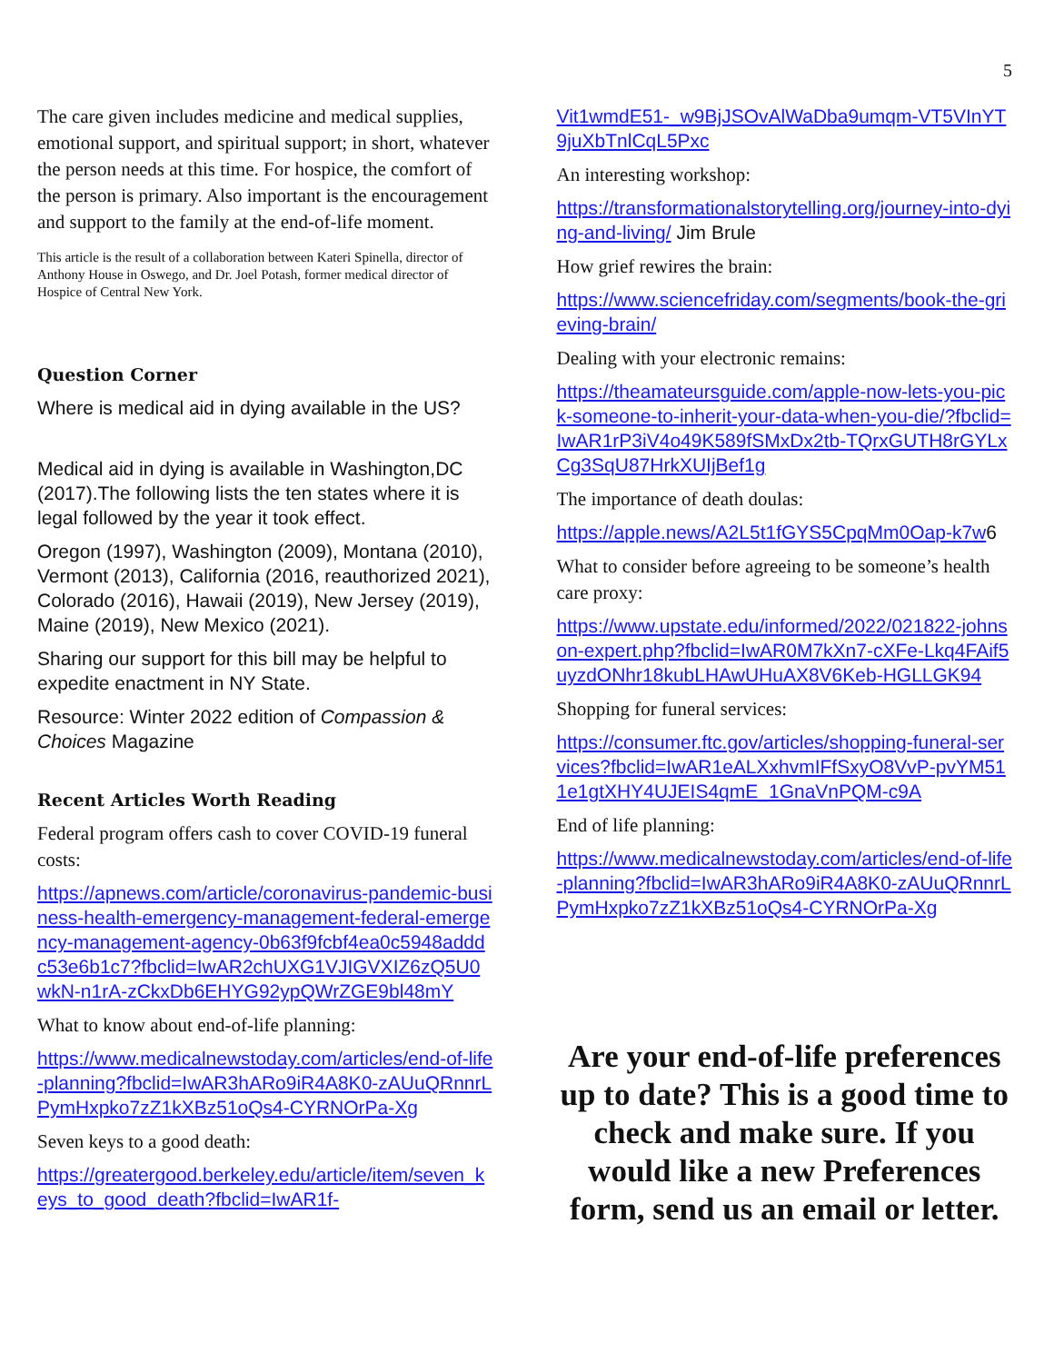5
The care given includes medicine and medical supplies, emotional support, and spiritual support; in short, whatever the person needs at this time. For hospice, the comfort of the person is primary. Also important is the encouragement and support to the family at the end-of-life moment.
This article is the result of a collaboration between Kateri Spinella, director of Anthony House in Oswego, and Dr. Joel Potash, former medical director of Hospice of Central New York.
Question Corner
Where is medical aid in dying available in the US?
Medical aid in dying is available in Washington,DC (2017).The following lists the ten states where it is legal followed by the year it took effect.
Oregon (1997), Washington (2009), Montana (2010), Vermont (2013), California (2016, reauthorized 2021), Colorado (2016), Hawaii (2019), New Jersey (2019), Maine (2019), New Mexico (2021).
Sharing our support for this bill may be helpful to expedite enactment in NY State.
Resource: Winter 2022 edition of Compassion & Choices Magazine
Recent Articles Worth Reading
Federal program offers cash to cover COVID-19 funeral costs:
https://apnews.com/article/coronavirus-pandemic-business-health-emergency-management-federal-emergency-management-agency-0b63f9fcbf4ea0c5948adddc53e6b1c7?fbclid=IwAR2chUXG1VJIGVXIZ6zQ5U0wkN-n1rA-zCkxDb6EHYG92ypQWrZGE9bl48mY
What to know about end-of-life planning:
https://www.medicalnewstoday.com/articles/end-of-life-planning?fbclid=IwAR3hARo9iR4A8K0-zAUuQRnnrLPymHxpko7zZ1kXBz51oQs4-CYRNOrPa-Xg
Seven keys to a good death:
https://greatergood.berkeley.edu/article/item/seven_keys_to_good_death?fbclid=IwAR1f-
Vit1wmdE51-_w9BjJSOvAlWaDba9umqm-VT5VInYT9juXbTnlCqL5Pxc
An interesting workshop:
https://transformationalstorytelling.org/journey-into-dying-and-living/ Jim Brule
How grief rewires the brain:
https://www.sciencefriday.com/segments/book-the-grieving-brain/
Dealing with your electronic remains:
https://theamateursguide.com/apple-now-lets-you-pick-someone-to-inherit-your-data-when-you-die/?fbclid=IwAR1rP3iV4o49K589fSMxDx2tb-TQrxGUTH8rGYLxCg3SqU87HrkXUIjBef1g
The importance of death doulas:
https://apple.news/A2L5t1fGYS5CpqMm0Oap-k7w6
What to consider before agreeing to be someone’s health care proxy:
https://www.upstate.edu/informed/2022/021822-johnson-expert.php?fbclid=IwAR0M7kXn7-cXFe-Lkq4FAif5uyzdONhr18kubLHAwUHuAX8V6Keb-HGLLGK94
Shopping for funeral services:
https://consumer.ftc.gov/articles/shopping-funeral-services?fbclid=IwAR1eALXxhvmIFfSxyO8VvP-pvYM511e1gtXHY4UJEIS4qmE_1GnaVnPQM-c9A
End of life planning:
https://www.medicalnewstoday.com/articles/end-of-life-planning?fbclid=IwAR3hARo9iR4A8K0-zAUuQRnnrLPymHxpko7zZ1kXBz51oQs4-CYRNOrPa-Xg
Are your end-of-life preferences up to date? This is a good time to check and make sure. If you would like a new Preferences form, send us an email or letter.